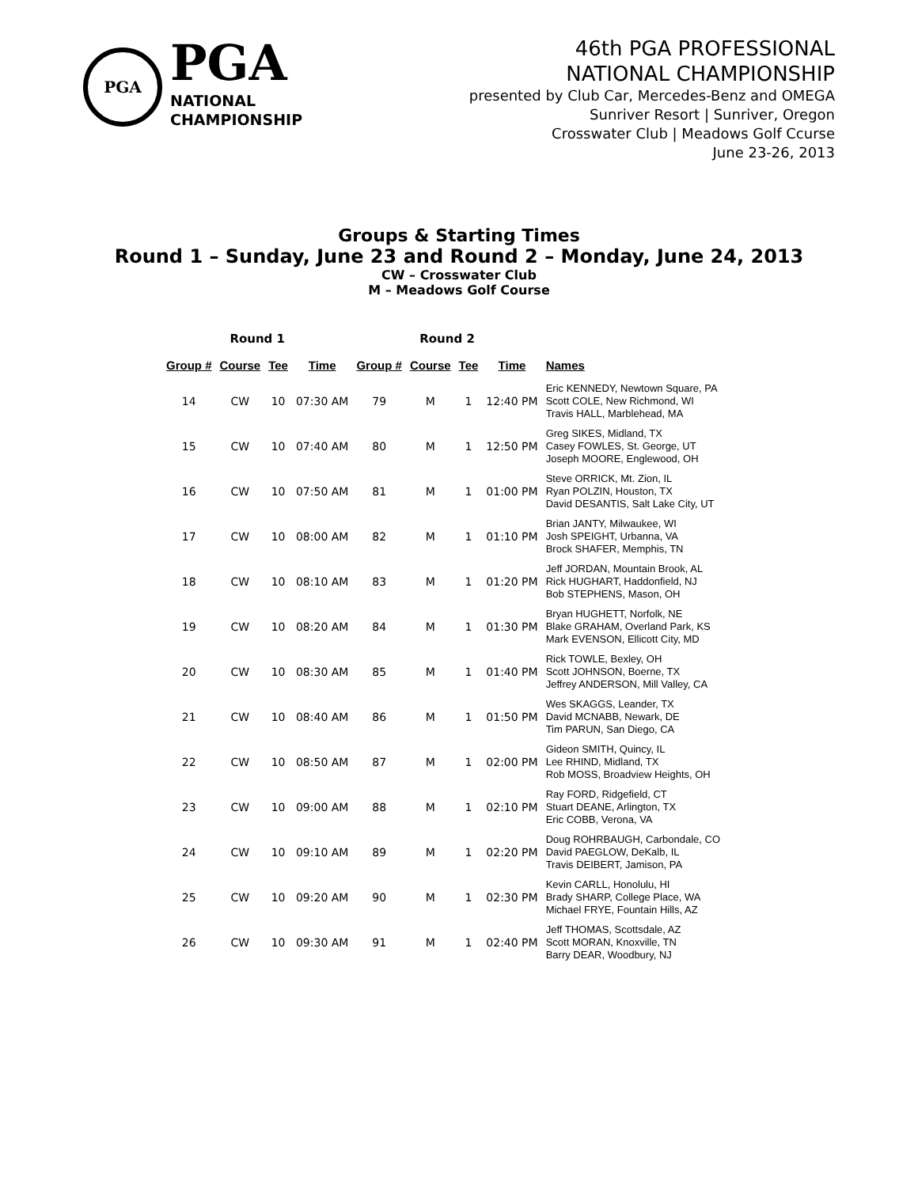PGA
PGA
NATIONAL
CHAMPIONSHIP
46th PGA PROFESSIONAL
NATIONAL CHAMPIONSHIP
presented by Club Car, Mercedes-Benz and OMEGA
Sunriver Resort | Sunriver, Oregon
Crosswater Club | Meadows Golf Ccurse
June 23-26, 2013
Groups & Starting Times
Round 1 – Sunday, June 23 and Round 2 – Monday, June 24, 2013
CW – Crosswater Club
M – Meadows Golf Course
| Round 1 | | | | Round 2 | | | | |
| --- | --- | --- | --- | --- | --- | --- | --- | --- |
| Group # | Course | Tee | Time | Group # | Course | Tee | Time | Names |
| 14 | CW | 10 | 07:30 AM | 79 | M | 1 | 12:40 PM | Eric KENNEDY, Newtown Square, PA Scott COLE, New Richmond, WI Travis HALL, Marblehead, MA |
| 15 | CW | 10 | 07:40 AM | 80 | M | 1 | 12:50 PM | Greg SIKES, Midland, TX Casey FOWLES, St. George, UT Joseph MOORE, Englewood, OH |
| 16 | CW | 10 | 07:50 AM | 81 | M | 1 | 01:00 PM | Steve ORRICK, Mt. Zion, IL Ryan POLZIN, Houston, TX David DESANTIS, Salt Lake City, UT |
| 17 | CW | 10 | 08:00 AM | 82 | M | 1 | 01:10 PM | Brian JANTY, Milwaukee, WI Josh SPEIGHT, Urbanna, VA Brock SHAFER, Memphis, TN |
| 18 | CW | 10 | 08:10 AM | 83 | M | 1 | 01:20 PM | Jeff JORDAN, Mountain Brook, AL Rick HUGHART, Haddonfield, NJ Bob STEPHENS, Mason, OH |
| 19 | CW | 10 | 08:20 AM | 84 | M | 1 | 01:30 PM | Bryan HUGHETT, Norfolk, NE Blake GRAHAM, Overland Park, KS Mark EVENSON, Ellicott City, MD |
| 20 | CW | 10 | 08:30 AM | 85 | M | 1 | 01:40 PM | Rick TOWLE, Bexley, OH Scott JOHNSON, Boerne, TX Jeffrey ANDERSON, Mill Valley, CA |
| 21 | CW | 10 | 08:40 AM | 86 | M | 1 | 01:50 PM | Wes SKAGGS, Leander, TX David MCNABB, Newark, DE Tim PARUN, San Diego, CA |
| 22 | CW | 10 | 08:50 AM | 87 | M | 1 | 02:00 PM | Gideon SMITH, Quincy, IL Lee RHIND, Midland, TX Rob MOSS, Broadview Heights, OH |
| 23 | CW | 10 | 09:00 AM | 88 | M | 1 | 02:10 PM | Ray FORD, Ridgefield, CT Stuart DEANE, Arlington, TX Eric COBB, Verona, VA |
| 24 | CW | 10 | 09:10 AM | 89 | M | 1 | 02:20 PM | Doug ROHRBAUGH, Carbondale, CO David PAEGLOW, DeKalb, IL Travis DEIBERT, Jamison, PA |
| 25 | CW | 10 | 09:20 AM | 90 | M | 1 | 02:30 PM | Kevin CARLL, Honolulu, HI Brady SHARP, College Place, WA Michael FRYE, Fountain Hills, AZ |
| 26 | CW | 10 | 09:30 AM | 91 | M | 1 | 02:40 PM | Jeff THOMAS, Scottsdale, AZ Scott MORAN, Knoxville, TN Barry DEAR, Woodbury, NJ |